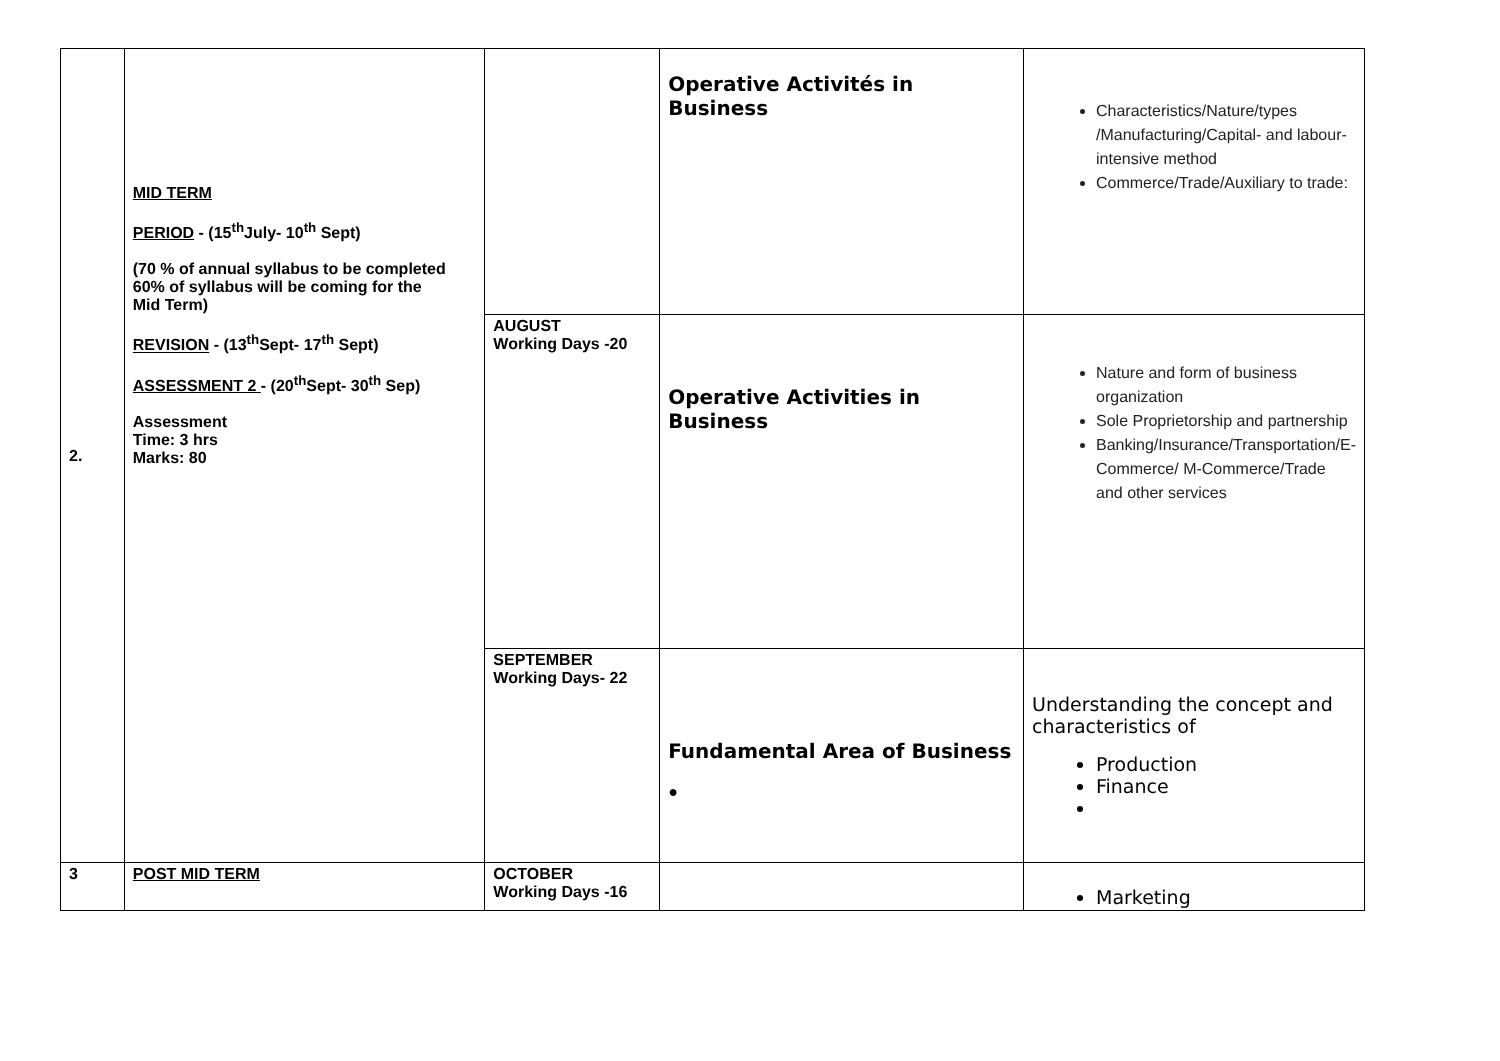| 2. | MID TERM PERIOD - (15<sup>th</sup>July- 10<sup>th</sup> Sept) (70 % of annual syllabus to be completed 60% of syllabus will be coming for the Mid Term) REVISION - (13<sup>th</sup>Sept- 17<sup>th</sup> Sept) ASSESSMENT 2 - (20<sup>th</sup>Sept- 30<sup>th</sup> Sep) Assessment Time: 3 hrs Marks: 80 | | Operative Activités in Business | Characteristics/Nature/types /Manufacturing/Capital- and labour-intensive method Commerce/Trade/Auxiliary to trade: |
| | | AUGUST Working Days -20 | Operative Activities in Business | Nature and form of business organization Sole Proprietorship and partnership Banking/Insurance/Transportation/E-Commerce/ M-Commerce/Trade and other services |
| | | SEPTEMBER Working Days- 22 | Fundamental Area of Business ● | Understanding the concept and characteristics of Production Finance |
| 3 | POST MID TERM | OCTOBER Working Days -16 | | Marketing |